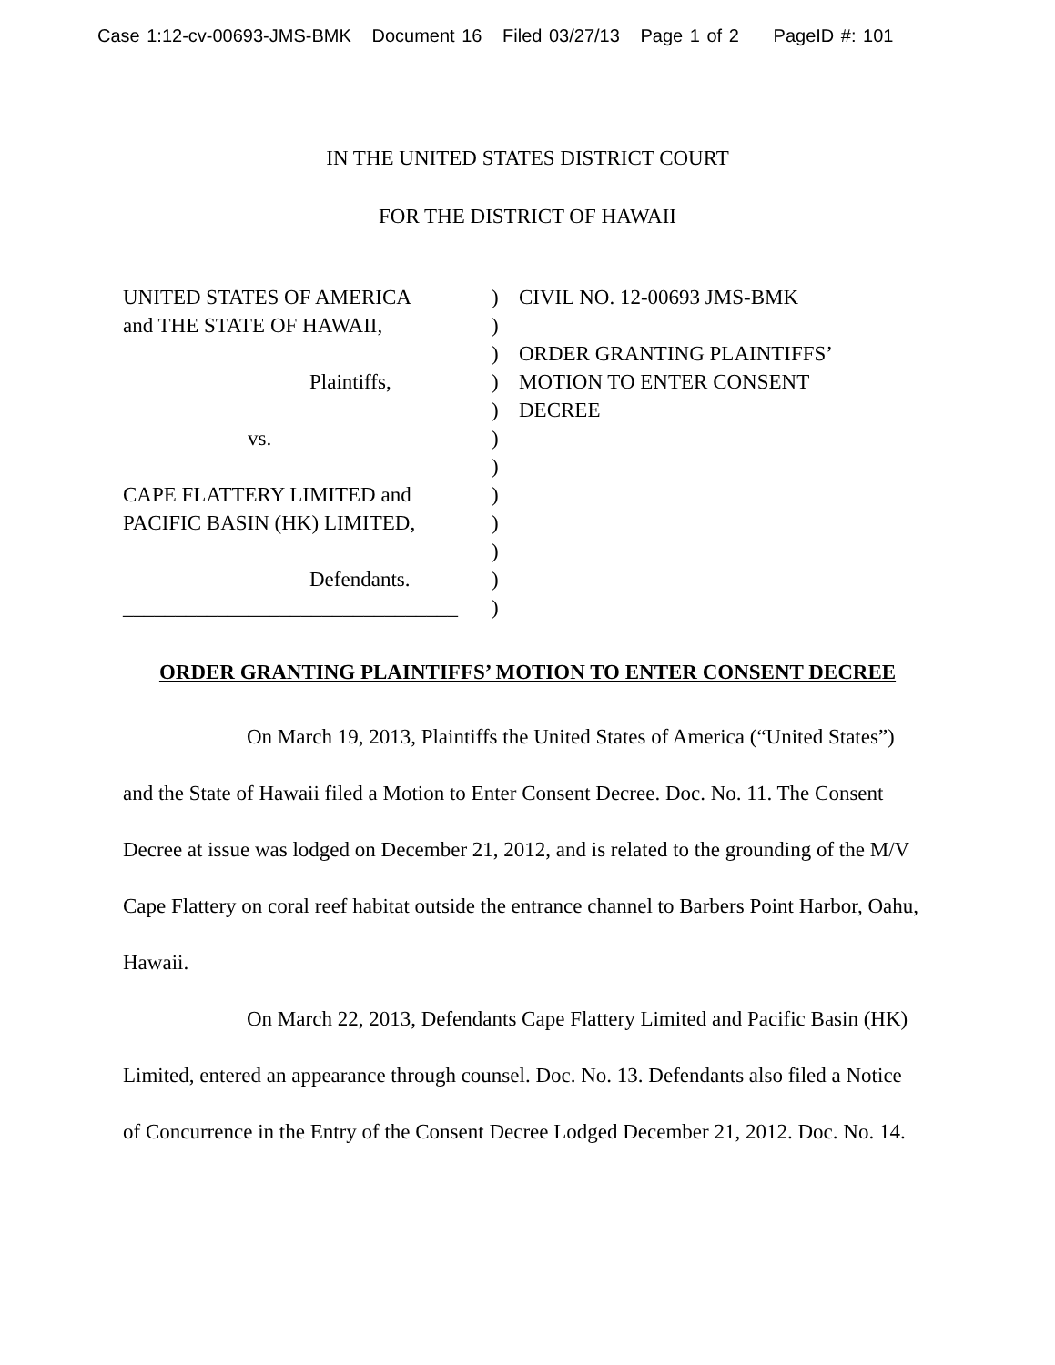Case 1:12-cv-00693-JMS-BMK Document 16 Filed 03/27/13 Page 1 of 2 PageID #: 101
IN THE UNITED STATES DISTRICT COURT
FOR THE DISTRICT OF HAWAII
UNITED STATES OF AMERICA
and THE STATE OF HAWAII,
Plaintiffs,
vs.
CAPE FLATTERY LIMITED and
PACIFIC BASIN (HK) LIMITED,
Defendants.
________________________________
)
)
)
)
)
)
)
)
)
)
)
)
CIVIL NO. 12-00693 JMS-BMK
ORDER GRANTING PLAINTIFFS’
MOTION TO ENTER CONSENT
DECREE
ORDER GRANTING PLAINTIFFS’ MOTION TO ENTER CONSENT DECREE
On March 19, 2013, Plaintiffs the United States of America (“United States”) and the State of Hawaii filed a Motion to Enter Consent Decree. Doc. No. 11. The Consent Decree at issue was lodged on December 21, 2012, and is related to the grounding of the M/V Cape Flattery on coral reef habitat outside the entrance channel to Barbers Point Harbor, Oahu, Hawaii.
On March 22, 2013, Defendants Cape Flattery Limited and Pacific Basin (HK) Limited, entered an appearance through counsel. Doc. No. 13. Defendants also filed a Notice of Concurrence in the Entry of the Consent Decree Lodged December 21, 2012. Doc. No. 14.